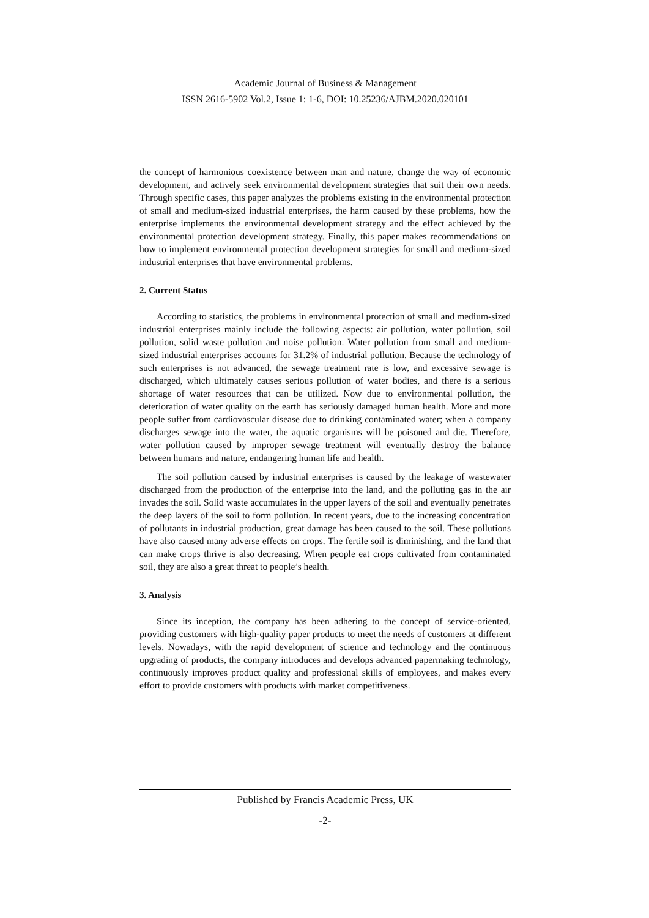Academic Journal of Business & Management
ISSN 2616-5902 Vol.2, Issue 1: 1-6, DOI: 10.25236/AJBM.2020.020101
the concept of harmonious coexistence between man and nature, change the way of economic development, and actively seek environmental development strategies that suit their own needs. Through specific cases, this paper analyzes the problems existing in the environmental protection of small and medium-sized industrial enterprises, the harm caused by these problems, how the enterprise implements the environmental development strategy and the effect achieved by the environmental protection development strategy. Finally, this paper makes recommendations on how to implement environmental protection development strategies for small and medium-sized industrial enterprises that have environmental problems.
2. Current Status
According to statistics, the problems in environmental protection of small and medium-sized industrial enterprises mainly include the following aspects: air pollution, water pollution, soil pollution, solid waste pollution and noise pollution. Water pollution from small and medium-sized industrial enterprises accounts for 31.2% of industrial pollution. Because the technology of such enterprises is not advanced, the sewage treatment rate is low, and excessive sewage is discharged, which ultimately causes serious pollution of water bodies, and there is a serious shortage of water resources that can be utilized. Now due to environmental pollution, the deterioration of water quality on the earth has seriously damaged human health. More and more people suffer from cardiovascular disease due to drinking contaminated water; when a company discharges sewage into the water, the aquatic organisms will be poisoned and die. Therefore, water pollution caused by improper sewage treatment will eventually destroy the balance between humans and nature, endangering human life and health.
The soil pollution caused by industrial enterprises is caused by the leakage of wastewater discharged from the production of the enterprise into the land, and the polluting gas in the air invades the soil. Solid waste accumulates in the upper layers of the soil and eventually penetrates the deep layers of the soil to form pollution. In recent years, due to the increasing concentration of pollutants in industrial production, great damage has been caused to the soil. These pollutions have also caused many adverse effects on crops. The fertile soil is diminishing, and the land that can make crops thrive is also decreasing. When people eat crops cultivated from contaminated soil, they are also a great threat to people’s health.
3. Analysis
Since its inception, the company has been adhering to the concept of service-oriented, providing customers with high-quality paper products to meet the needs of customers at different levels. Nowadays, with the rapid development of science and technology and the continuous upgrading of products, the company introduces and develops advanced papermaking technology, continuously improves product quality and professional skills of employees, and makes every effort to provide customers with products with market competitiveness.
Published by Francis Academic Press, UK
-2-